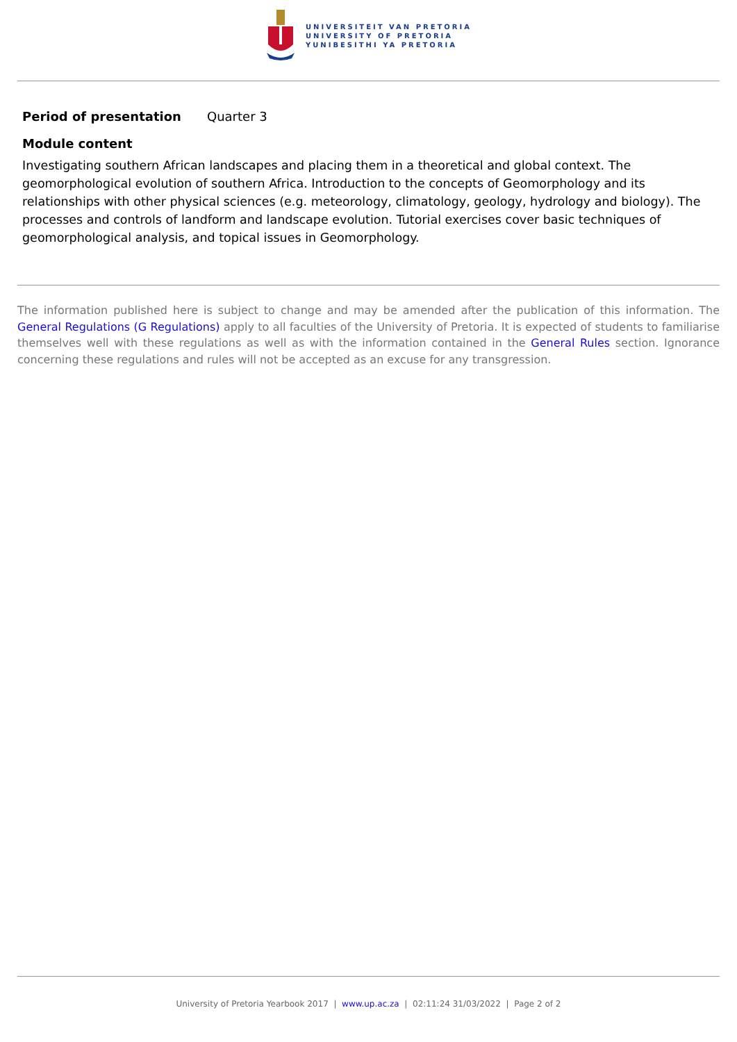UNIVERSITEIT VAN PRETORIA
UNIVERSITY OF PRETORIA
YUNIBESITHI YA PRETORIA
Period of presentation Quarter 3
Module content
Investigating southern African landscapes and placing them in a theoretical and global context. The geomorphological evolution of southern Africa. Introduction to the concepts of Geomorphology and its relationships with other physical sciences (e.g. meteorology, climatology, geology, hydrology and biology). The processes and controls of landform and landscape evolution. Tutorial exercises cover basic techniques of geomorphological analysis, and topical issues in Geomorphology.
The information published here is subject to change and may be amended after the publication of this information. The General Regulations (G Regulations) apply to all faculties of the University of Pretoria. It is expected of students to familiarise themselves well with these regulations as well as with the information contained in the General Rules section. Ignorance concerning these regulations and rules will not be accepted as an excuse for any transgression.
University of Pretoria Yearbook 2017 | www.up.ac.za | 02:11:24 31/03/2022 | Page 2 of 2